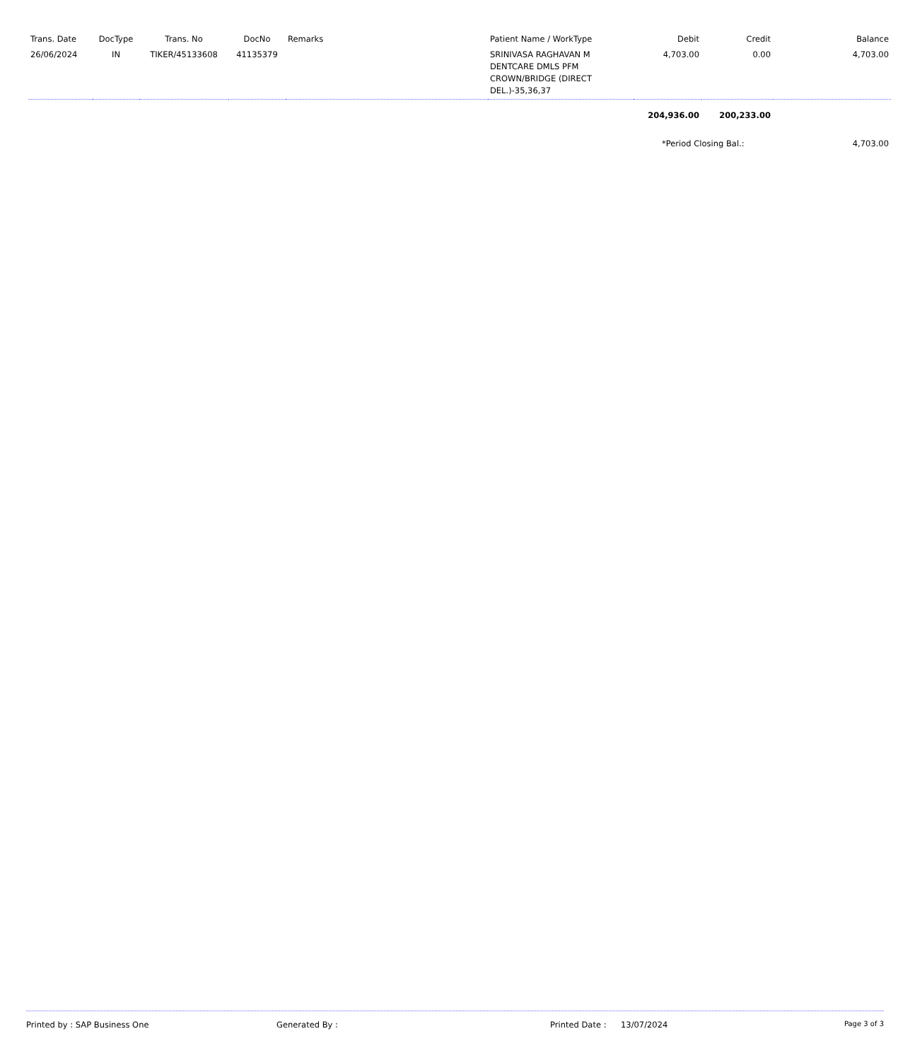| Trans. Date | DocType | Trans. No | DocNo | Remarks | Patient Name / WorkType | Debit | Credit | Balance |
| --- | --- | --- | --- | --- | --- | --- | --- | --- |
| 26/06/2024 | IN | TIKER/45133608 | 41135379 | | SRINIVASA RAGHAVAN M DENTCARE DMLS PFM CROWN/BRIDGE (DIRECT DEL.)-35,36,37 | 4,703.00 | 0.00 | 4,703.00 |
| | | | | | | 204,936.00 | 200,233.00 | |
| | | | | | | *Period Closing Bal.: | | 4,703.00 |
Printed by : SAP Business One Generated By : Printed Date : 13/07/2024 Page 3 of 3